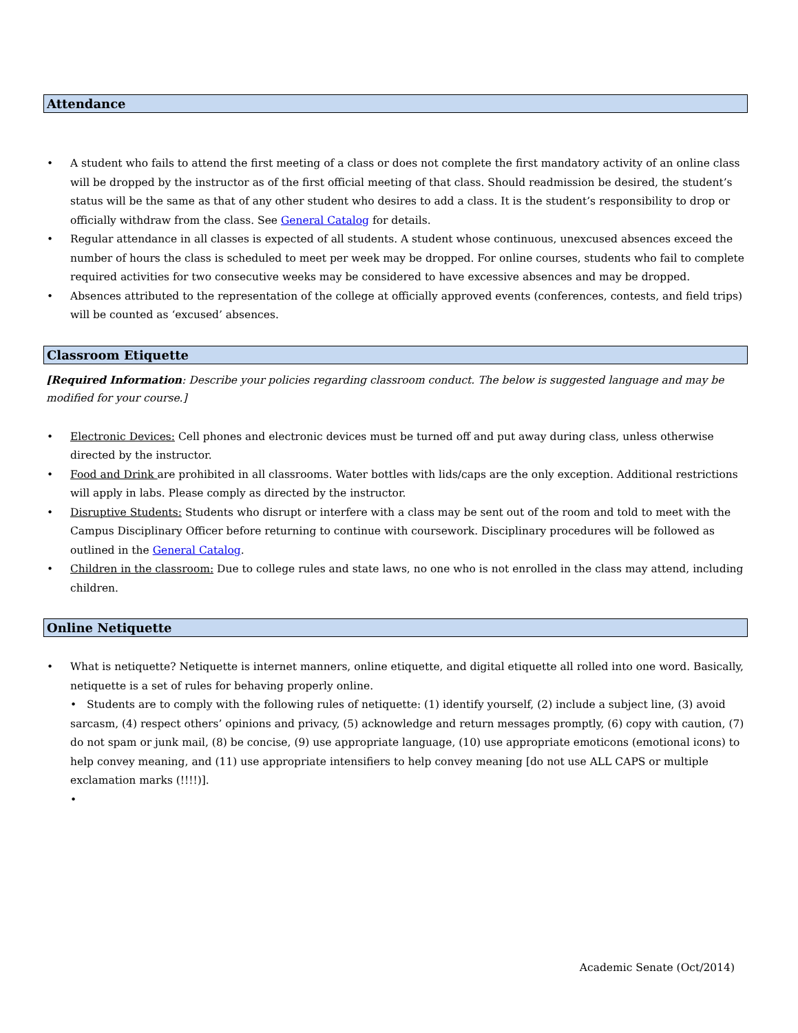Attendance
• A student who fails to attend the first meeting of a class or does not complete the first mandatory activity of an online class will be dropped by the instructor as of the first official meeting of that class. Should readmission be desired, the student’s status will be the same as that of any other student who desires to add a class. It is the student’s responsibility to drop or officially withdraw from the class. See General Catalog for details.
• Regular attendance in all classes is expected of all students. A student whose continuous, unexcused absences exceed the number of hours the class is scheduled to meet per week may be dropped. For online courses, students who fail to complete required activities for two consecutive weeks may be considered to have excessive absences and may be dropped.
• Absences attributed to the representation of the college at officially approved events (conferences, contests, and field trips) will be counted as ‘excused’ absences.
Classroom Etiquette
[Required Information: Describe your policies regarding classroom conduct. The below is suggested language and may be modified for your course.]
• Electronic Devices: Cell phones and electronic devices must be turned off and put away during class, unless otherwise directed by the instructor.
• Food and Drink are prohibited in all classrooms. Water bottles with lids/caps are the only exception. Additional restrictions will apply in labs. Please comply as directed by the instructor.
• Disruptive Students: Students who disrupt or interfere with a class may be sent out of the room and told to meet with the Campus Disciplinary Officer before returning to continue with coursework. Disciplinary procedures will be followed as outlined in the General Catalog.
• Children in the classroom: Due to college rules and state laws, no one who is not enrolled in the class may attend, including children.
Online Netiquette
• What is netiquette? Netiquette is internet manners, online etiquette, and digital etiquette all rolled into one word. Basically, netiquette is a set of rules for behaving properly online.
• Students are to comply with the following rules of netiquette: (1) identify yourself, (2) include a subject line, (3) avoid sarcasm, (4) respect others’ opinions and privacy, (5) acknowledge and return messages promptly, (6) copy with caution, (7) do not spam or junk mail, (8) be concise, (9) use appropriate language, (10) use appropriate emoticons (emotional icons) to help convey meaning, and (11) use appropriate intensifiers to help convey meaning [do not use ALL CAPS or multiple exclamation marks (!!!!)].
•
Academic Senate (Oct/2014)